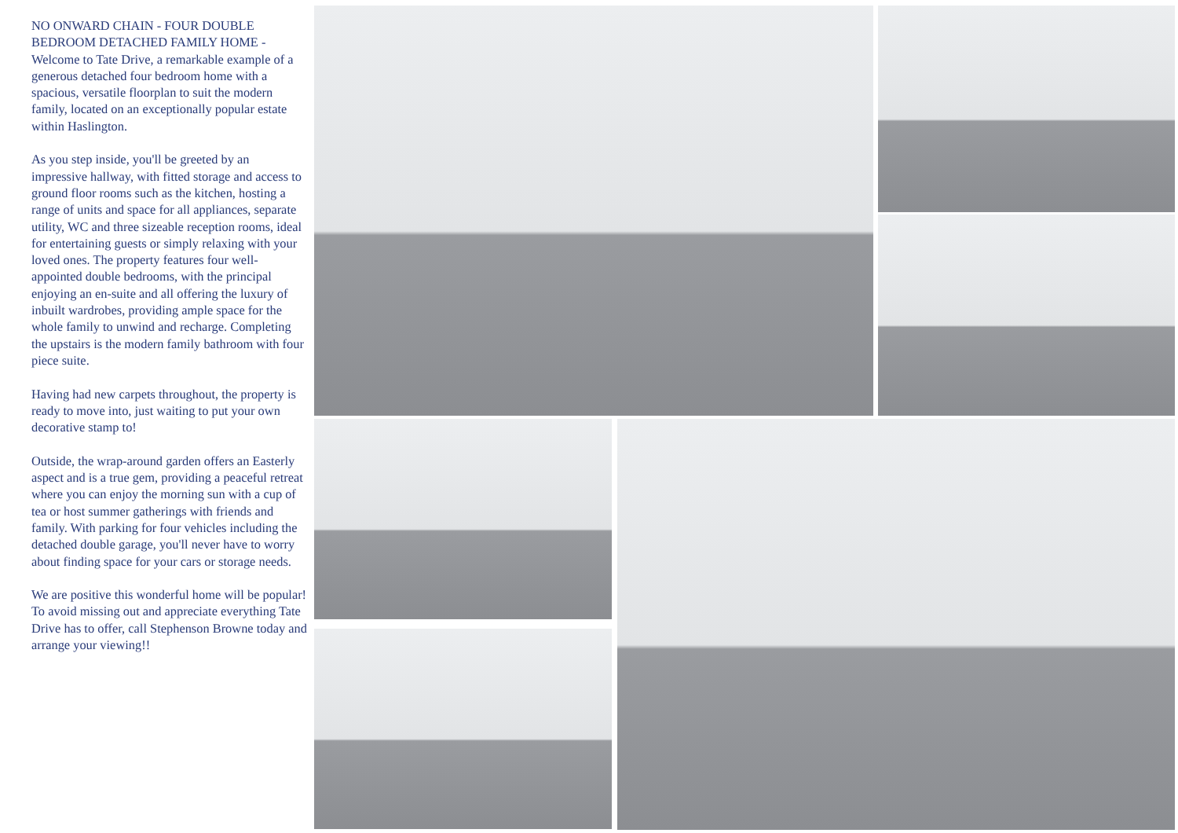NO ONWARD CHAIN - FOUR DOUBLE BEDROOM DETACHED FAMILY HOME - Welcome to Tate Drive, a remarkable example of a generous detached four bedroom home with a spacious, versatile floorplan to suit the modern family, located on an exceptionally popular estate within Haslington.
As you step inside, you'll be greeted by an impressive hallway, with fitted storage and access to ground floor rooms such as the kitchen, hosting a range of units and space for all appliances, separate utility, WC and three sizeable reception rooms, ideal for entertaining guests or simply relaxing with your loved ones. The property features four well-appointed double bedrooms, with the principal enjoying an en-suite and all offering the luxury of inbuilt wardrobes, providing ample space for the whole family to unwind and recharge. Completing the upstairs is the modern family bathroom with four piece suite.
Having had new carpets throughout, the property is ready to move into, just waiting to put your own decorative stamp to!
Outside, the wrap-around garden offers an Easterly aspect and is a true gem, providing a peaceful retreat where you can enjoy the morning sun with a cup of tea or host summer gatherings with friends and family. With parking for four vehicles including the detached double garage, you'll never have to worry about finding space for your cars or storage needs.
We are positive this wonderful home will be popular! To avoid missing out and appreciate everything Tate Drive has to offer, call Stephenson Browne today and arrange your viewing!!